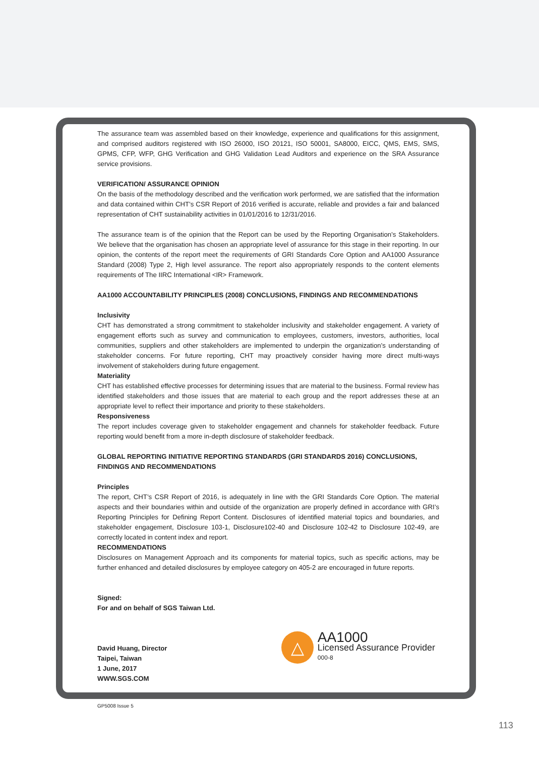The assurance team was assembled based on their knowledge, experience and qualifications for this assignment, and comprised auditors registered with ISO 26000, ISO 20121, ISO 50001, SA8000, EICC, QMS, EMS, SMS, GPMS, CFP, WFP, GHG Verification and GHG Validation Lead Auditors and experience on the SRA Assurance service provisions.
VERIFICATION/ ASSURANCE OPINION
On the basis of the methodology described and the verification work performed, we are satisfied that the information and data contained within CHT’s CSR Report of 2016 verified is accurate, reliable and provides a fair and balanced representation of CHT sustainability activities in 01/01/2016 to 12/31/2016.
The assurance team is of the opinion that the Report can be used by the Reporting Organisation’s Stakeholders. We believe that the organisation has chosen an appropriate level of assurance for this stage in their reporting. In our opinion, the contents of the report meet the requirements of GRI Standards Core Option and AA1000 Assurance Standard (2008) Type 2, High level assurance. The report also appropriately responds to the content elements requirements of The IIRC International <IR> Framework.
AA1000 ACCOUNTABILITY PRINCIPLES (2008) CONCLUSIONS, FINDINGS AND RECOMMENDATIONS
Inclusivity
CHT has demonstrated a strong commitment to stakeholder inclusivity and stakeholder engagement. A variety of engagement efforts such as survey and communication to employees, customers, investors, authorities, local communities, suppliers and other stakeholders are implemented to underpin the organization's understanding of stakeholder concerns. For future reporting, CHT may proactively consider having more direct multi-ways involvement of stakeholders during future engagement.
Materiality
CHT has established effective processes for determining issues that are material to the business. Formal review has identified stakeholders and those issues that are material to each group and the report addresses these at an appropriate level to reflect their importance and priority to these stakeholders.
Responsiveness
The report includes coverage given to stakeholder engagement and channels for stakeholder feedback. Future reporting would benefit from a more in-depth disclosure of stakeholder feedback.
GLOBAL REPORTING INITIATIVE REPORTING STANDARDS (GRI STANDARDS 2016) CONCLUSIONS, FINDINGS AND RECOMMENDATIONS
Principles
The report, CHT’s CSR Report of 2016, is adequately in line with the GRI Standards Core Option. The material aspects and their boundaries within and outside of the organization are properly defined in accordance with GRI’s Reporting Principles for Defining Report Content. Disclosures of identified material topics and boundaries, and stakeholder engagement, Disclosure 103-1, Disclosure102-40 and Disclosure 102-42 to Disclosure 102-49, are correctly located in content index and report.
RECOMMENDATIONS
Disclosures on Management Approach and its components for material topics, such as specific actions, may be further enhanced and detailed disclosures by employee category on 405-2 are encouraged in future reports.
Signed:
For and on behalf of SGS Taiwan Ltd.
David Huang, Director
Taipei, Taiwan
1 June, 2017
WWW.SGS.COM
△
AA1000
Licensed Assurance Provider
000-8
GP5008 Issue 5
113